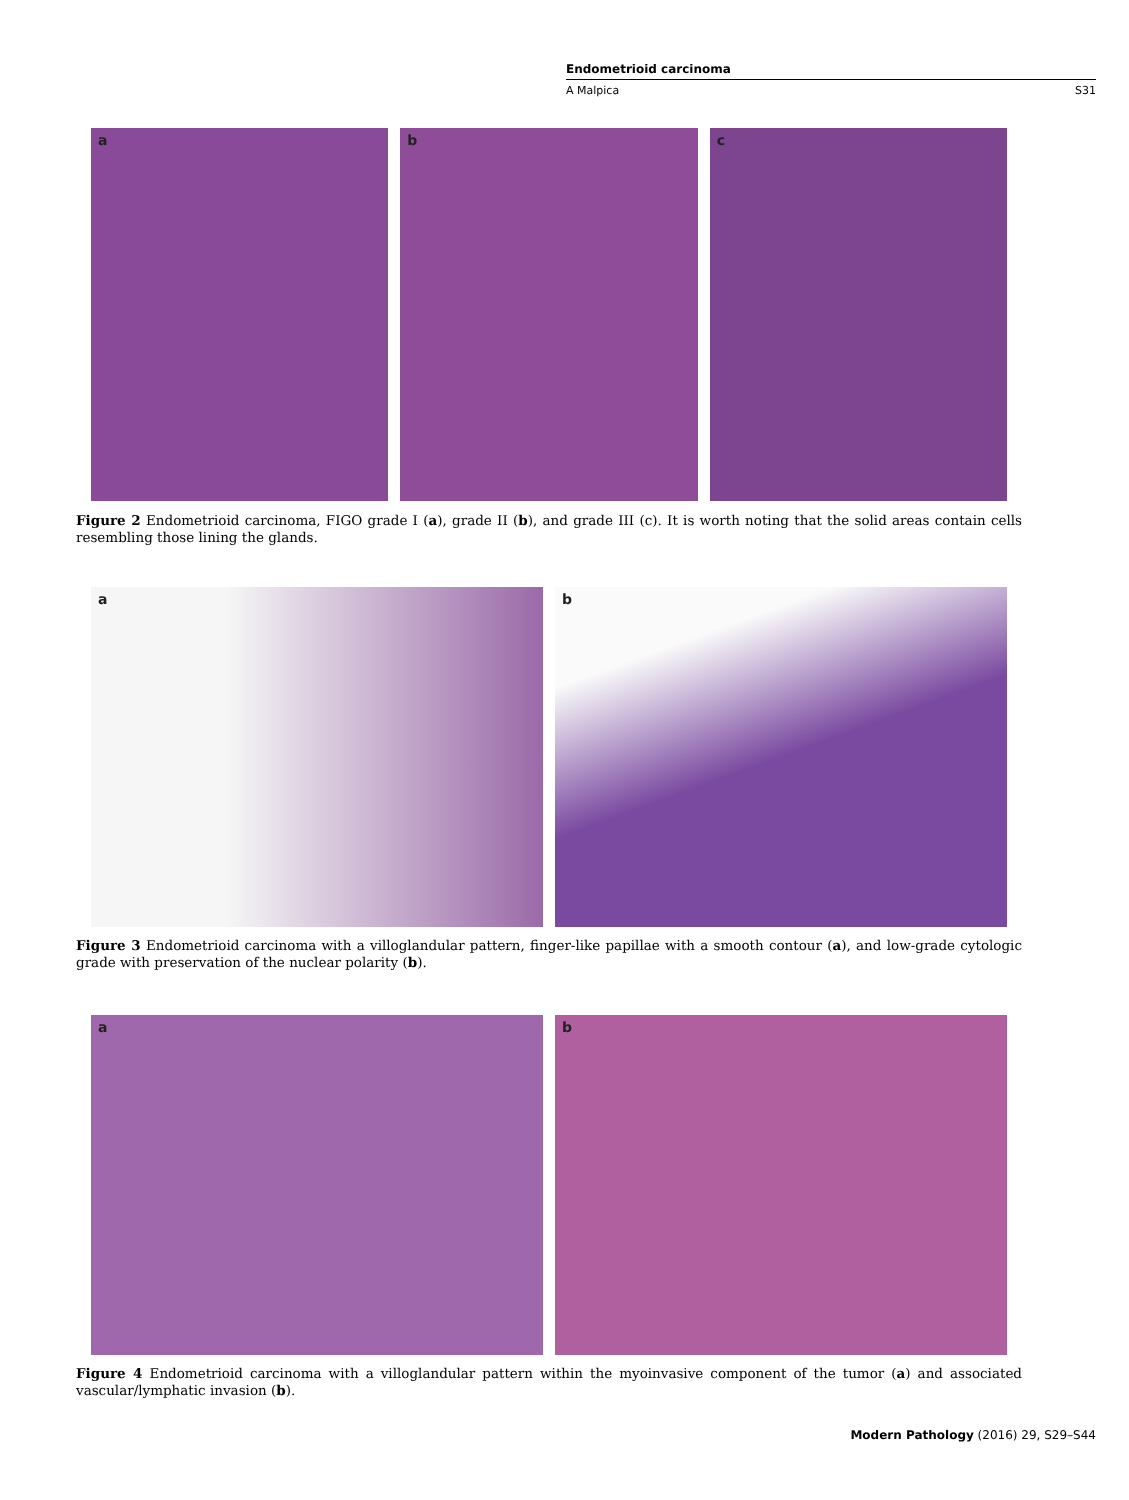Endometrioid carcinoma
A Malpica S31
a
b
c
Figure 2 Endometrioid carcinoma, FIGO grade I (a), grade II (b), and grade III (c). It is worth noting that the solid areas contain cells resembling those lining the glands.
a
b
Figure 3 Endometrioid carcinoma with a villoglandular pattern, finger-like papillae with a smooth contour (a), and low-grade cytologic grade with preservation of the nuclear polarity (b).
a
b
Figure 4 Endometrioid carcinoma with a villoglandular pattern within the myoinvasive component of the tumor (a) and associated vascular/lymphatic invasion (b).
Modern Pathology (2016) 29, S29–S44